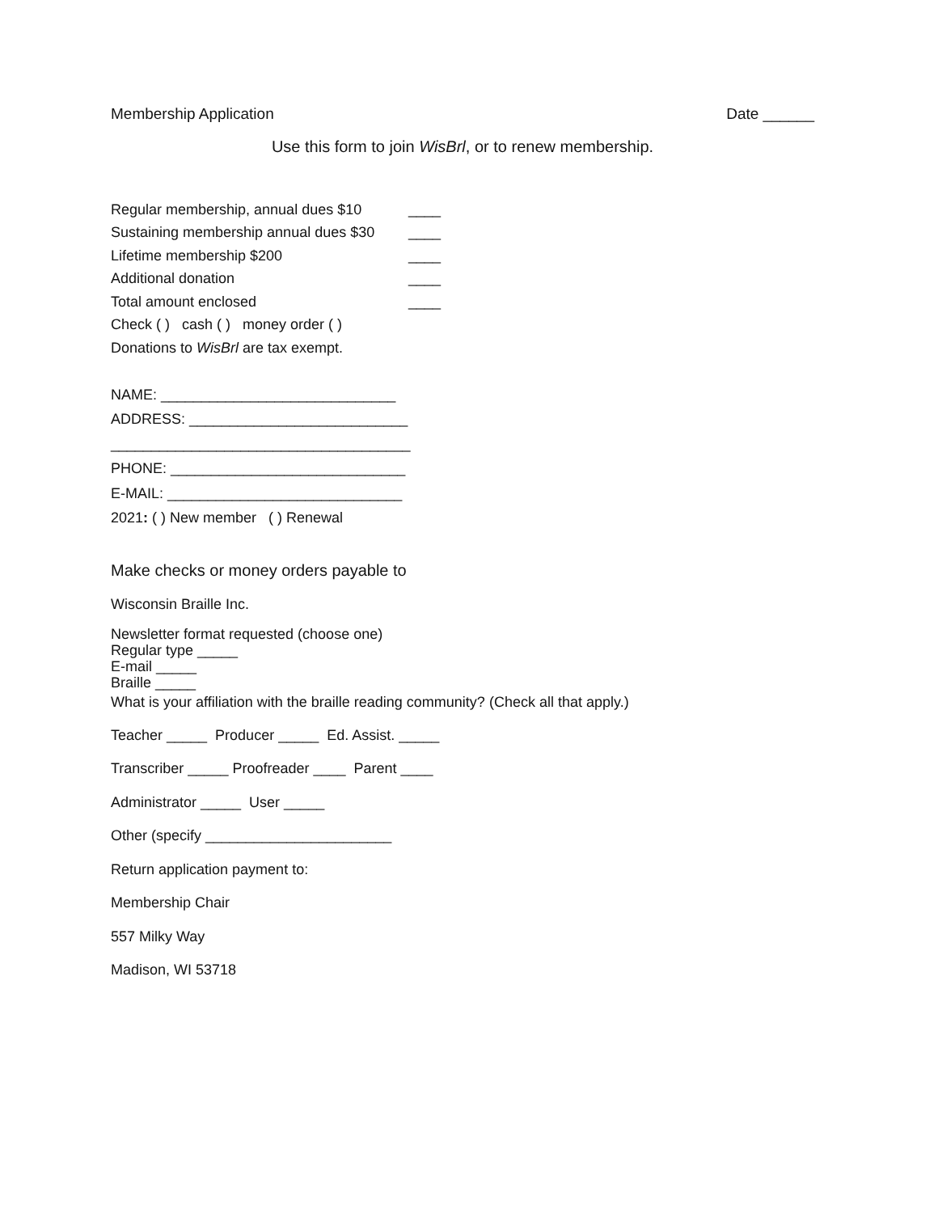Membership Application Date ______
Use this form to join WisBrl, or to renew membership.
Regular membership, annual dues $10 ____
Sustaining membership annual dues $30 ____
Lifetime membership $200 ____
Additional donation ____
Total amount enclosed ____
Check ( ) cash ( ) money order ( )
Donations to WisBrl are tax exempt.
NAME: _____________________________
ADDRESS: ___________________________
_____________________________________
PHONE: _____________________________
E-MAIL: _____________________________
2021: ( ) New member ( ) Renewal
Make checks or money orders payable to
Wisconsin Braille Inc.
Newsletter format requested (choose one)
Regular type _____
E-mail _____
Braille _____
What is your affiliation with the braille reading community? (Check all that apply.)
Teacher _____ Producer _____ Ed. Assist. _____
Transcriber _____ Proofreader ____ Parent ____
Administrator _____ User _____
Other (specify _______________________
Return application payment to:
Membership Chair
557 Milky Way
Madison, WI 53718